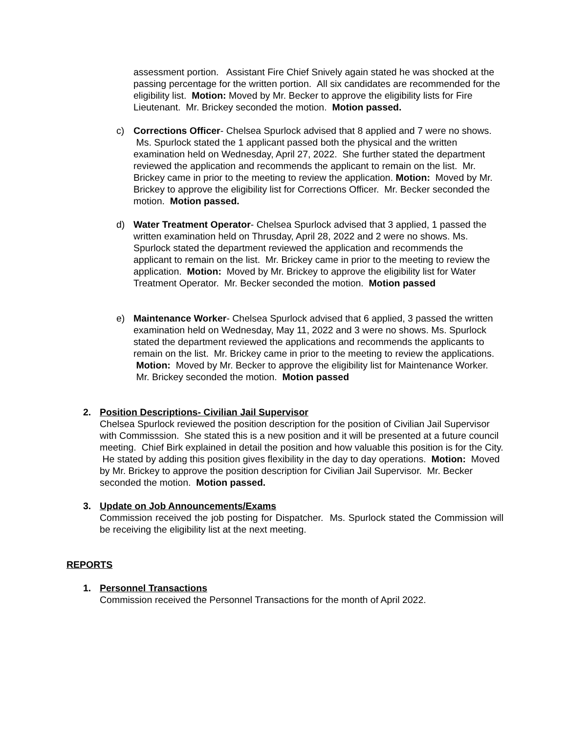assessment portion. Assistant Fire Chief Snively again stated he was shocked at the passing percentage for the written portion. All six candidates are recommended for the eligibility list. Motion: Moved by Mr. Becker to approve the eligibility lists for Fire Lieutenant. Mr. Brickey seconded the motion. Motion passed.
c) Corrections Officer- Chelsea Spurlock advised that 8 applied and 7 were no shows. Ms. Spurlock stated the 1 applicant passed both the physical and the written examination held on Wednesday, April 27, 2022. She further stated the department reviewed the application and recommends the applicant to remain on the list. Mr. Brickey came in prior to the meeting to review the application. Motion: Moved by Mr. Brickey to approve the eligibility list for Corrections Officer. Mr. Becker seconded the motion. Motion passed.
d) Water Treatment Operator- Chelsea Spurlock advised that 3 applied, 1 passed the written examination held on Thrusday, April 28, 2022 and 2 were no shows. Ms. Spurlock stated the department reviewed the application and recommends the applicant to remain on the list. Mr. Brickey came in prior to the meeting to review the application. Motion: Moved by Mr. Brickey to approve the eligibility list for Water Treatment Operator. Mr. Becker seconded the motion. Motion passed
e) Maintenance Worker- Chelsea Spurlock advised that 6 applied, 3 passed the written examination held on Wednesday, May 11, 2022 and 3 were no shows. Ms. Spurlock stated the department reviewed the applications and recommends the applicants to remain on the list. Mr. Brickey came in prior to the meeting to review the applications. Motion: Moved by Mr. Becker to approve the eligibility list for Maintenance Worker. Mr. Brickey seconded the motion. Motion passed
2. Position Descriptions- Civilian Jail Supervisor
Chelsea Spurlock reviewed the position description for the position of Civilian Jail Supervisor with Commisssion. She stated this is a new position and it will be presented at a future council meeting. Chief Birk explained in detail the position and how valuable this position is for the City. He stated by adding this position gives flexibility in the day to day operations. Motion: Moved by Mr. Brickey to approve the position description for Civilian Jail Supervisor. Mr. Becker seconded the motion. Motion passed.
3. Update on Job Announcements/Exams
Commission received the job posting for Dispatcher. Ms. Spurlock stated the Commission will be receiving the eligibility list at the next meeting.
REPORTS
1. Personnel Transactions
Commission received the Personnel Transactions for the month of April 2022.